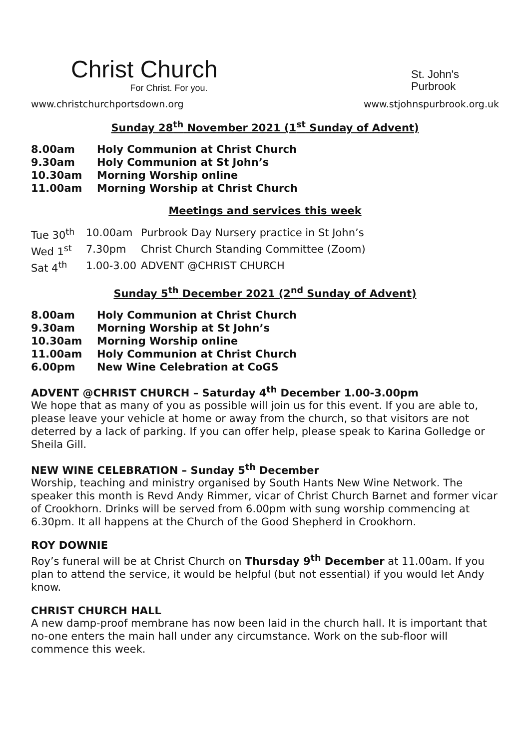Christ Church
For Christ. For you.
St. John's
Purbrook
www.christchurchportsdown.org www.stjohnspurbrook.org.uk
Sunday 28<sup>th</sup> November 2021 (1<sup>st</sup> Sunday of Advent)
| 8.00am | Holy Communion at Christ Church |
| 9.30am | Holy Communion at St John’s |
| 10.30am | Morning Worship online |
| 11.00am | Morning Worship at Christ Church |
Meetings and services this week
| Tue 30<sup>th</sup> | 10.00am | Purbrook Day Nursery practice in St John’s |
| Wed 1<sup>st</sup> | 7.30pm | Christ Church Standing Committee (Zoom) |
| Sat 4<sup>th</sup> | 1.00-3.00 | ADVENT @CHRIST CHURCH |
Sunday 5<sup>th</sup> December 2021 (2<sup>nd</sup> Sunday of Advent)
| 8.00am | Holy Communion at Christ Church |
| 9.30am | Morning Worship at St John’s |
| 10.30am | Morning Worship online |
| 11.00am | Holy Communion at Christ Church |
| 6.00pm | New Wine Celebration at CoGS |
ADVENT @CHRIST CHURCH – Saturday 4<sup>th</sup> December 1.00-3.00pm
We hope that as many of you as possible will join us for this event. If you are able to, please leave your vehicle at home or away from the church, so that visitors are not deterred by a lack of parking. If you can offer help, please speak to Karina Golledge or Sheila Gill.
NEW WINE CELEBRATION – Sunday 5<sup>th</sup> December
Worship, teaching and ministry organised by South Hants New Wine Network. The speaker this month is Revd Andy Rimmer, vicar of Christ Church Barnet and former vicar of Crookhorn. Drinks will be served from 6.00pm with sung worship commencing at 6.30pm. It all happens at the Church of the Good Shepherd in Crookhorn.
ROY DOWNIE
Roy’s funeral will be at Christ Church on Thursday 9<sup>th</sup> December at 11.00am. If you plan to attend the service, it would be helpful (but not essential) if you would let Andy know.
CHRIST CHURCH HALL
A new damp-proof membrane has now been laid in the church hall. It is important that no-one enters the main hall under any circumstance. Work on the sub-floor will commence this week.